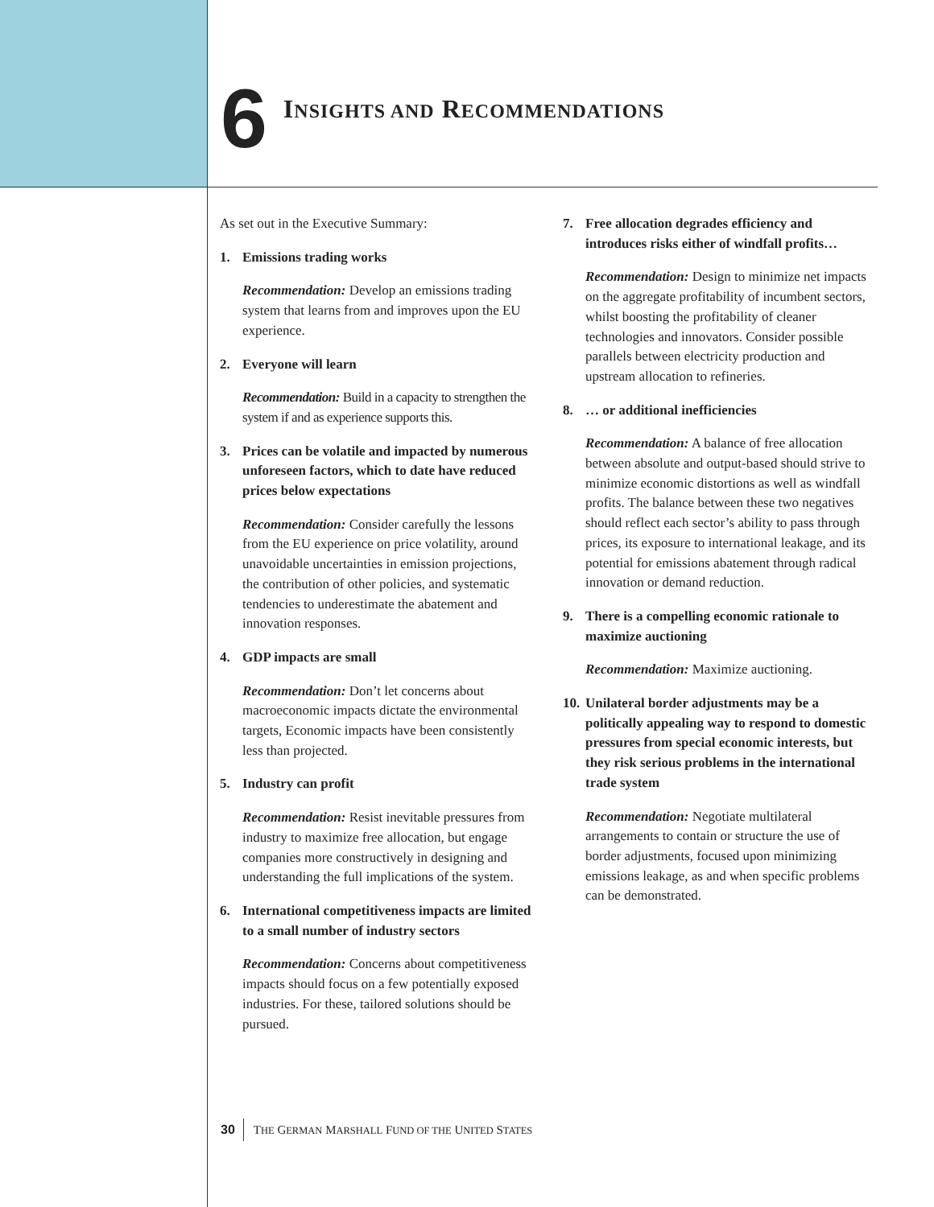6
INSIGHTS AND RECOMMENDATIONS
As set out in the Executive Summary:
1. Emissions trading works
Recommendation: Develop an emissions trading system that learns from and improves upon the EU experience.
2. Everyone will learn
Recommendation: Build in a capacity to strengthen the system if and as experience supports this.
3. Prices can be volatile and impacted by numerous unforeseen factors, which to date have reduced prices below expectations
Recommendation: Consider carefully the lessons from the EU experience on price volatility, around unavoidable uncertainties in emission projections, the contribution of other policies, and systematic tendencies to underestimate the abatement and innovation responses.
4. GDP impacts are small
Recommendation: Don’t let concerns about macroeconomic impacts dictate the environmental targets, Economic impacts have been consistently less than projected.
5. Industry can profit
Recommendation: Resist inevitable pressures from industry to maximize free allocation, but engage companies more constructively in designing and understanding the full implications of the system.
6. International competitiveness impacts are limited to a small number of industry sectors
Recommendation: Concerns about competitiveness impacts should focus on a few potentially exposed industries. For these, tailored solutions should be pursued.
7. Free allocation degrades efficiency and introduces risks either of windfall profits…
Recommendation: Design to minimize net impacts on the aggregate profitability of incumbent sectors, whilst boosting the profitability of cleaner technologies and innovators. Consider possible parallels between electricity production and upstream allocation to refineries.
8. … or additional inefficiencies
Recommendation: A balance of free allocation between absolute and output-based should strive to minimize economic distortions as well as windfall profits. The balance between these two negatives should reflect each sector’s ability to pass through prices, its exposure to international leakage, and its potential for emissions abatement through radical innovation or demand reduction.
9. There is a compelling economic rationale to maximize auctioning
Recommendation: Maximize auctioning.
10. Unilateral border adjustments may be a politically appealing way to respond to domestic pressures from special economic interests, but they risk serious problems in the international trade system
Recommendation: Negotiate multilateral arrangements to contain or structure the use of border adjustments, focused upon minimizing emissions leakage, as and when specific problems can be demonstrated.
30 THE GERMAN MARSHALL FUND OF THE UNITED STATES